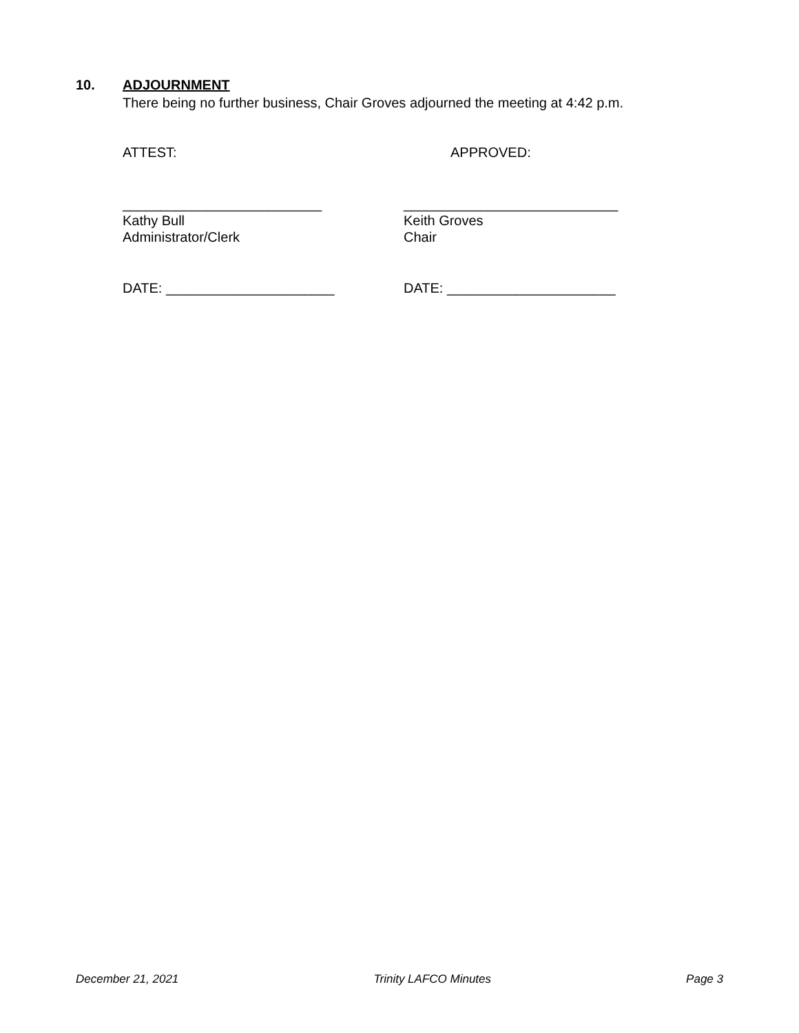10. ADJOURNMENT
There being no further business, Chair Groves adjourned the meeting at 4:42 p.m.
ATTEST: APPROVED:
__________________________
Kathy Bull
Administrator/Clerk
____________________________
Keith Groves
Chair
DATE: ______________________ DATE: ______________________
December 21, 2021 Trinity LAFCO Minutes Page 3